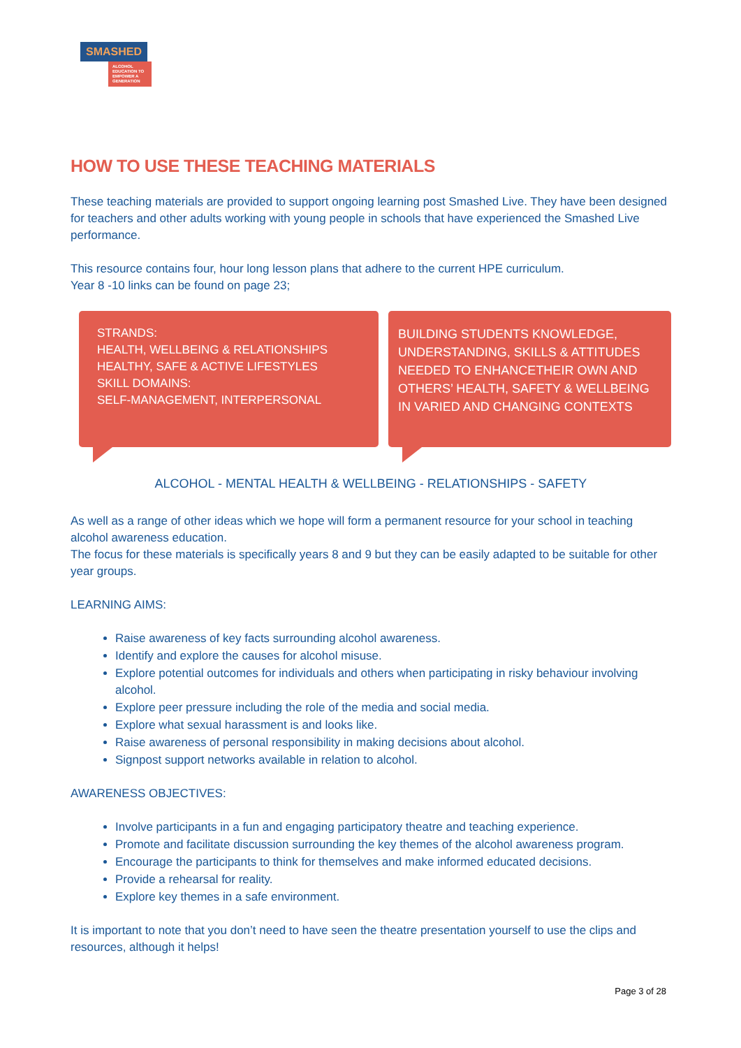SMASHED
ALCOHOL EDUCATION TO EMPOWER A GENERATION
HOW TO USE THESE TEACHING MATERIALS
These teaching materials are provided to support ongoing learning post Smashed Live. They have been designed for teachers and other adults working with young people in schools that have experienced the Smashed Live performance.
This resource contains four, hour long lesson plans that adhere to the current HPE curriculum.
Year 8 -10 links can be found on page 23;
STRANDS:
HEALTH, WELLBEING & RELATIONSHIPS
HEALTHY, SAFE & ACTIVE LIFESTYLES
SKILL DOMAINS:
SELF-MANAGEMENT, INTERPERSONAL
BUILDING STUDENTS KNOWLEDGE, UNDERSTANDING, SKILLS & ATTITUDES NEEDED TO ENHANCETHEIR OWN AND OTHERS’ HEALTH, SAFETY & WELLBEING IN VARIED AND CHANGING CONTEXTS
ALCOHOL - MENTAL HEALTH & WELLBEING - RELATIONSHIPS - SAFETY
As well as a range of other ideas which we hope will form a permanent resource for your school in teaching alcohol awareness education.
The focus for these materials is specifically years 8 and 9 but they can be easily adapted to be suitable for other year groups.
LEARNING AIMS:
Raise awareness of key facts surrounding alcohol awareness.
Identify and explore the causes for alcohol misuse.
Explore potential outcomes for individuals and others when participating in risky behaviour involving alcohol.
Explore peer pressure including the role of the media and social media.
Explore what sexual harassment is and looks like.
Raise awareness of personal responsibility in making decisions about alcohol.
Signpost support networks available in relation to alcohol.
AWARENESS OBJECTIVES:
Involve participants in a fun and engaging participatory theatre and teaching experience.
Promote and facilitate discussion surrounding the key themes of the alcohol awareness program.
Encourage the participants to think for themselves and make informed educated decisions.
Provide a rehearsal for reality.
Explore key themes in a safe environment.
It is important to note that you don’t need to have seen the theatre presentation yourself to use the clips and resources, although it helps!
Page 3 of 28